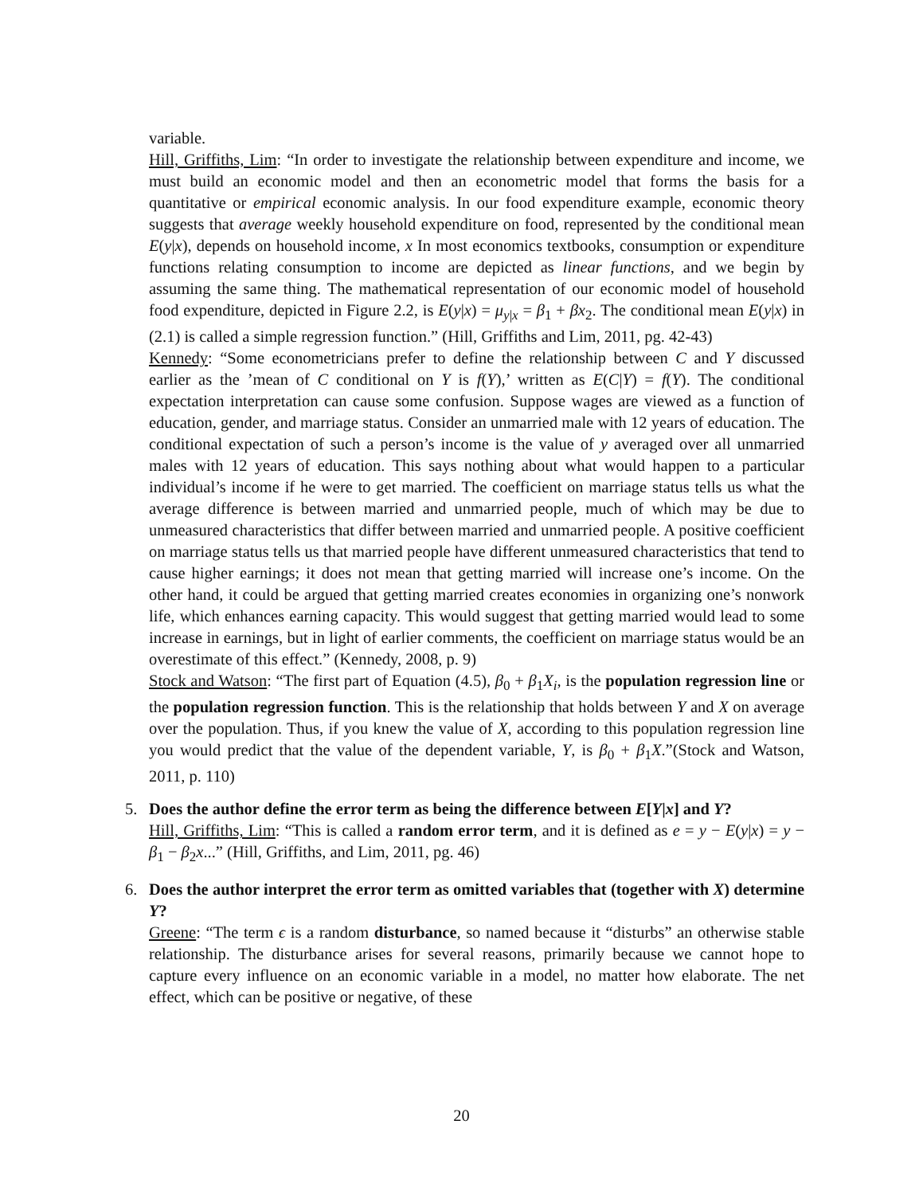variable.
Hill, Griffiths, Lim: “In order to investigate the relationship between expenditure and income, we must build an economic model and then an econometric model that forms the basis for a quantitative or empirical economic analysis. In our food expenditure example, economic theory suggests that average weekly household expenditure on food, represented by the conditional mean E(y|x), depends on household income, x In most economics textbooks, consumption or expenditure functions relating consumption to income are depicted as linear functions, and we begin by assuming the same thing. The mathematical representation of our economic model of household food expenditure, depicted in Figure 2.2, is E(y|x) = μ<sub>y|x</sub> = β<sub>1</sub> + βx<sub>2</sub>. The conditional mean E(y|x) in (2.1) is called a simple regression function.” (Hill, Griffiths and Lim, 2011, pg. 42-43)
Kennedy: “Some econometricians prefer to define the relationship between C and Y discussed earlier as the ’mean of C conditional on Y is f(Y),’ written as E(C|Y) = f(Y). The conditional expectation interpretation can cause some confusion. Suppose wages are viewed as a function of education, gender, and marriage status. Consider an unmarried male with 12 years of education. The conditional expectation of such a person’s income is the value of y averaged over all unmarried males with 12 years of education. This says nothing about what would happen to a particular individual’s income if he were to get married. The coefficient on marriage status tells us what the average difference is between married and unmarried people, much of which may be due to unmeasured characteristics that differ between married and unmarried people. A positive coefficient on marriage status tells us that married people have different unmeasured characteristics that tend to cause higher earnings; it does not mean that getting married will increase one’s income. On the other hand, it could be argued that getting married creates economies in organizing one’s nonwork life, which enhances earning capacity. This would suggest that getting married would lead to some increase in earnings, but in light of earlier comments, the coefficient on marriage status would be an overestimate of this effect.” (Kennedy, 2008, p. 9)
Stock and Watson: “The first part of Equation (4.5), β<sub>0</sub> + β<sub>1</sub>X<sub>i</sub>, is the population regression line or the population regression function. This is the relationship that holds between Y and X on average over the population. Thus, if you knew the value of X, according to this population regression line you would predict that the value of the dependent variable, Y, is β<sub>0</sub> + β<sub>1</sub>X.”(Stock and Watson, 2011, p. 110)
5. Does the author define the error term as being the difference between E[Y|x] and Y?
Hill, Griffiths, Lim: “This is called a random error term, and it is defined as e = y − E(y|x) = y − β<sub>1</sub> − β<sub>2</sub>x...” (Hill, Griffiths, and Lim, 2011, pg. 46)
6. Does the author interpret the error term as omitted variables that (together with X) determine Y?
Greene: “The term ϵ is a random disturbance, so named because it “disturbs” an otherwise stable relationship. The disturbance arises for several reasons, primarily because we cannot hope to capture every influence on an economic variable in a model, no matter how elaborate. The net effect, which can be positive or negative, of these
20